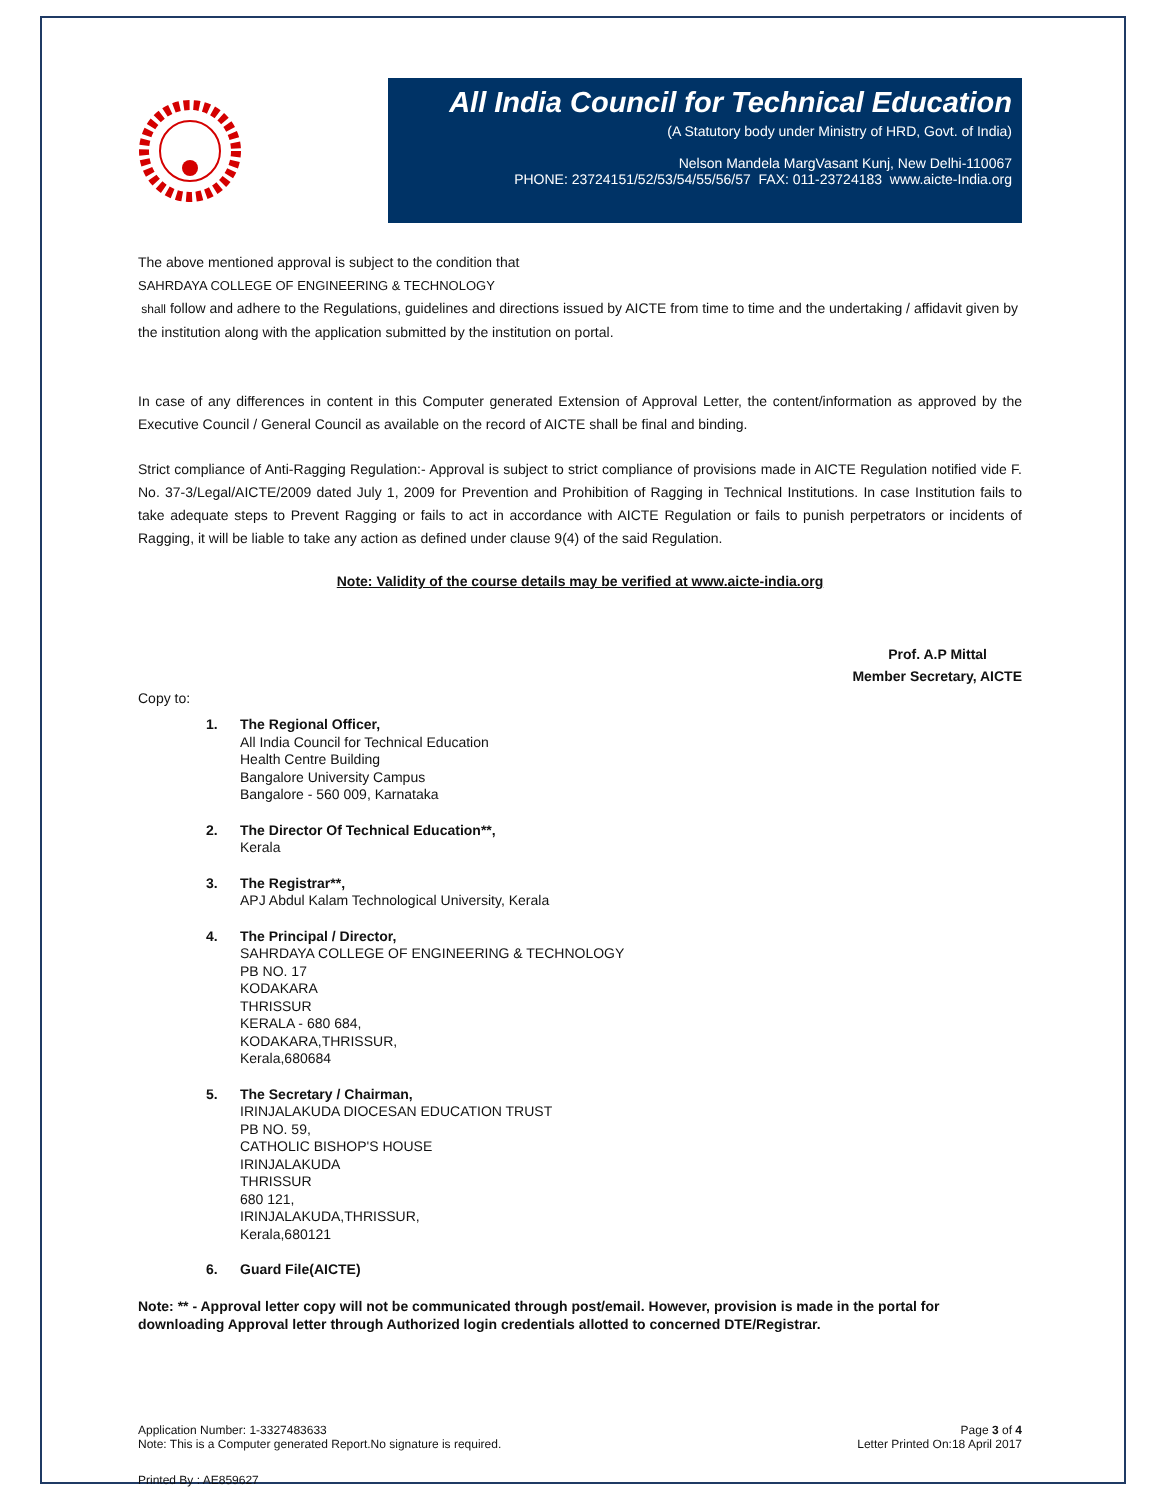All India Council for Technical Education
(A Statutory body under Ministry of HRD, Govt. of India)
Nelson Mandela MargVasant Kunj, New Delhi-110067
PHONE: 23724151/52/53/54/55/56/57 FAX: 011-23724183 www.aicte-India.org
The above mentioned approval is subject to the condition that
SAHRDAYA COLLEGE OF ENGINEERING & TECHNOLOGY
shall follow and adhere to the Regulations, guidelines and directions issued by AICTE from time to time and the undertaking / affidavit given by the institution along with the application submitted by the institution on portal.
In case of any differences in content in this Computer generated Extension of Approval Letter, the content/information as approved by the Executive Council / General Council as available on the record of AICTE shall be final and binding.
Strict compliance of Anti-Ragging Regulation:- Approval is subject to strict compliance of provisions made in AICTE Regulation notified vide F. No. 37-3/Legal/AICTE/2009 dated July 1, 2009 for Prevention and Prohibition of Ragging in Technical Institutions. In case Institution fails to take adequate steps to Prevent Ragging or fails to act in accordance with AICTE Regulation or fails to punish perpetrators or incidents of Ragging, it will be liable to take any action as defined under clause 9(4) of the said Regulation.
Note: Validity of the course details may be verified at www.aicte-india.org
Prof. A.P Mittal
Member Secretary, AICTE
Copy to:
1. The Regional Officer,
All India Council for Technical Education
Health Centre Building
Bangalore University Campus
Bangalore - 560 009, Karnataka
2. The Director Of Technical Education**,
Kerala
3. The Registrar**,
APJ Abdul Kalam Technological University, Kerala
4. The Principal / Director,
SAHRDAYA COLLEGE OF ENGINEERING & TECHNOLOGY
PB NO. 17
KODAKARA
THRISSUR
KERALA - 680 684,
KODAKARA,THRISSUR,
Kerala,680684
5. The Secretary / Chairman,
IRINJALAKUDA DIOCESAN EDUCATION TRUST
PB NO. 59,
CATHOLIC BISHOP'S HOUSE
IRINJALAKUDA
THRISSUR
680 121,
IRINJALAKUDA,THRISSUR,
Kerala,680121
6. Guard File(AICTE)
Note: ** - Approval letter copy will not be communicated through post/email. However, provision is made in the portal for downloading Approval letter through Authorized login credentials allotted to concerned DTE/Registrar.
Application Number: 1-3327483633
Note: This is a Computer generated Report.No signature is required.
Page 3 of 4
Letter Printed On:18 April 2017
Printed By : AE859627